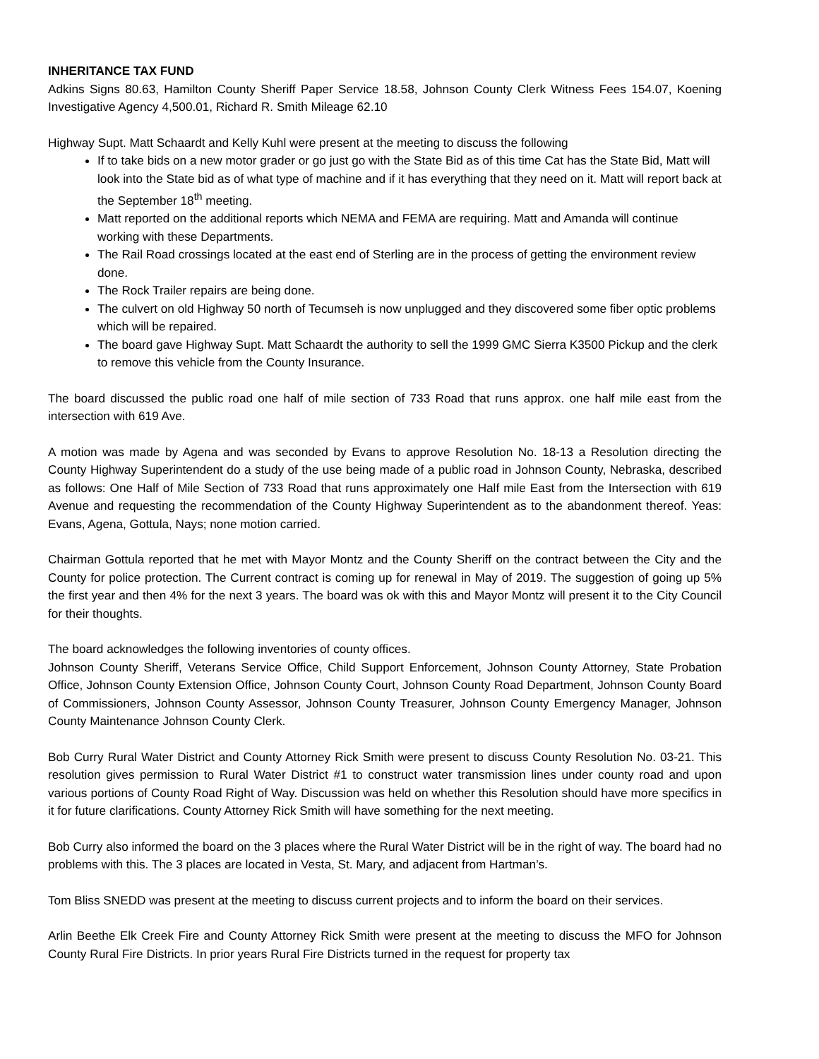INHERITANCE TAX FUND
Adkins Signs 80.63, Hamilton County Sheriff Paper Service 18.58, Johnson County Clerk Witness Fees 154.07, Koening Investigative Agency 4,500.01, Richard R. Smith Mileage 62.10
Highway Supt. Matt Schaardt and Kelly Kuhl were present at the meeting to discuss the following
If to take bids on a new motor grader or go just go with the State Bid as of this time Cat has the State Bid, Matt will look into the State bid as of what type of machine and if it has everything that they need on it. Matt will report back at the September 18<sup>th</sup> meeting.
Matt reported on the additional reports which NEMA and FEMA are requiring. Matt and Amanda will continue working with these Departments.
The Rail Road crossings located at the east end of Sterling are in the process of getting the environment review done.
The Rock Trailer repairs are being done.
The culvert on old Highway 50 north of Tecumseh is now unplugged and they discovered some fiber optic problems which will be repaired.
The board gave Highway Supt. Matt Schaardt the authority to sell the 1999 GMC Sierra K3500 Pickup and the clerk to remove this vehicle from the County Insurance.
The board discussed the public road one half of mile section of 733 Road that runs approx. one half mile east from the intersection with 619 Ave.
A motion was made by Agena and was seconded by Evans to approve Resolution No. 18-13 a Resolution directing the County Highway Superintendent do a study of the use being made of a public road in Johnson County, Nebraska, described as follows: One Half of Mile Section of 733 Road that runs approximately one Half mile East from the Intersection with 619 Avenue and requesting the recommendation of the County Highway Superintendent as to the abandonment thereof. Yeas: Evans, Agena, Gottula, Nays; none motion carried.
Chairman Gottula reported that he met with Mayor Montz and the County Sheriff on the contract between the City and the County for police protection. The Current contract is coming up for renewal in May of 2019. The suggestion of going up 5% the first year and then 4% for the next 3 years. The board was ok with this and Mayor Montz will present it to the City Council for their thoughts.
The board acknowledges the following inventories of county offices.
Johnson County Sheriff, Veterans Service Office, Child Support Enforcement, Johnson County Attorney, State Probation Office, Johnson County Extension Office, Johnson County Court, Johnson County Road Department, Johnson County Board of Commissioners, Johnson County Assessor, Johnson County Treasurer, Johnson County Emergency Manager, Johnson County Maintenance Johnson County Clerk.
Bob Curry Rural Water District and County Attorney Rick Smith were present to discuss County Resolution No. 03-21. This resolution gives permission to Rural Water District #1 to construct water transmission lines under county road and upon various portions of County Road Right of Way. Discussion was held on whether this Resolution should have more specifics in it for future clarifications. County Attorney Rick Smith will have something for the next meeting.
Bob Curry also informed the board on the 3 places where the Rural Water District will be in the right of way. The board had no problems with this. The 3 places are located in Vesta, St. Mary, and adjacent from Hartman’s.
Tom Bliss SNEDD was present at the meeting to discuss current projects and to inform the board on their services.
Arlin Beethe Elk Creek Fire and County Attorney Rick Smith were present at the meeting to discuss the MFO for Johnson County Rural Fire Districts. In prior years Rural Fire Districts turned in the request for property tax